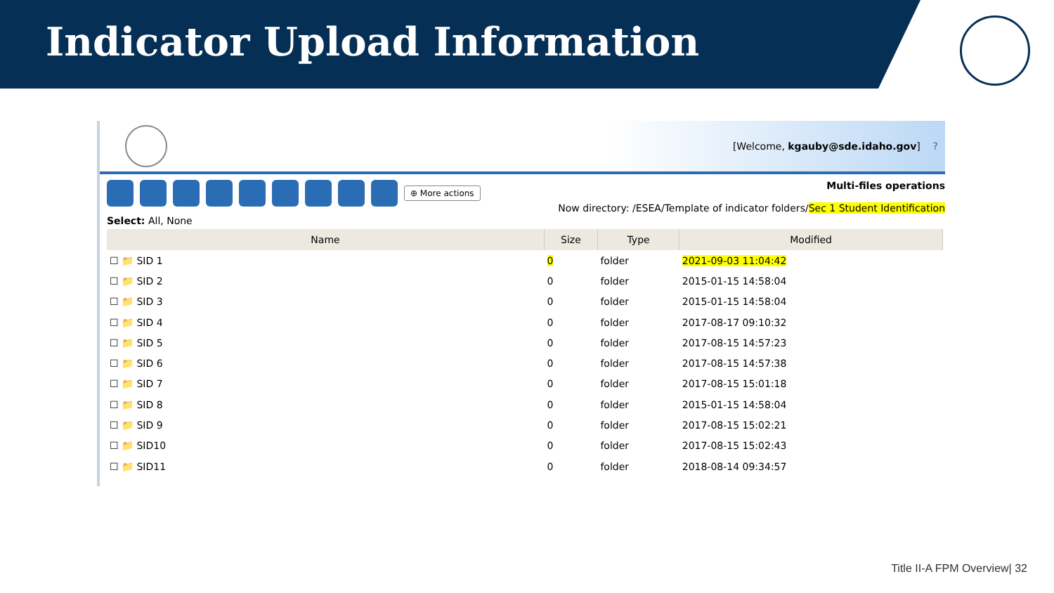Indicator Upload Information
[Welcome, kgauby@sde.idaho.gov] ?
⊕ More actions
Select: All, None
Multi-files operations
Now directory: /ESEA/Template of indicator folders/Sec 1 Student Identification
| Name | Size | Type | Modified |
| --- | --- | --- | --- |
| ☐ 📁 SID 1 | 0 | folder | 2021-09-03 11:04:42 |
| ☐ 📁 SID 2 | 0 | folder | 2015-01-15 14:58:04 |
| ☐ 📁 SID 3 | 0 | folder | 2015-01-15 14:58:04 |
| ☐ 📁 SID 4 | 0 | folder | 2017-08-17 09:10:32 |
| ☐ 📁 SID 5 | 0 | folder | 2017-08-15 14:57:23 |
| ☐ 📁 SID 6 | 0 | folder | 2017-08-15 14:57:38 |
| ☐ 📁 SID 7 | 0 | folder | 2017-08-15 15:01:18 |
| ☐ 📁 SID 8 | 0 | folder | 2015-01-15 14:58:04 |
| ☐ 📁 SID 9 | 0 | folder | 2017-08-15 15:02:21 |
| ☐ 📁 SID10 | 0 | folder | 2017-08-15 15:02:43 |
| ☐ 📁 SID11 | 0 | folder | 2018-08-14 09:34:57 |
Title II-A FPM Overview| 32